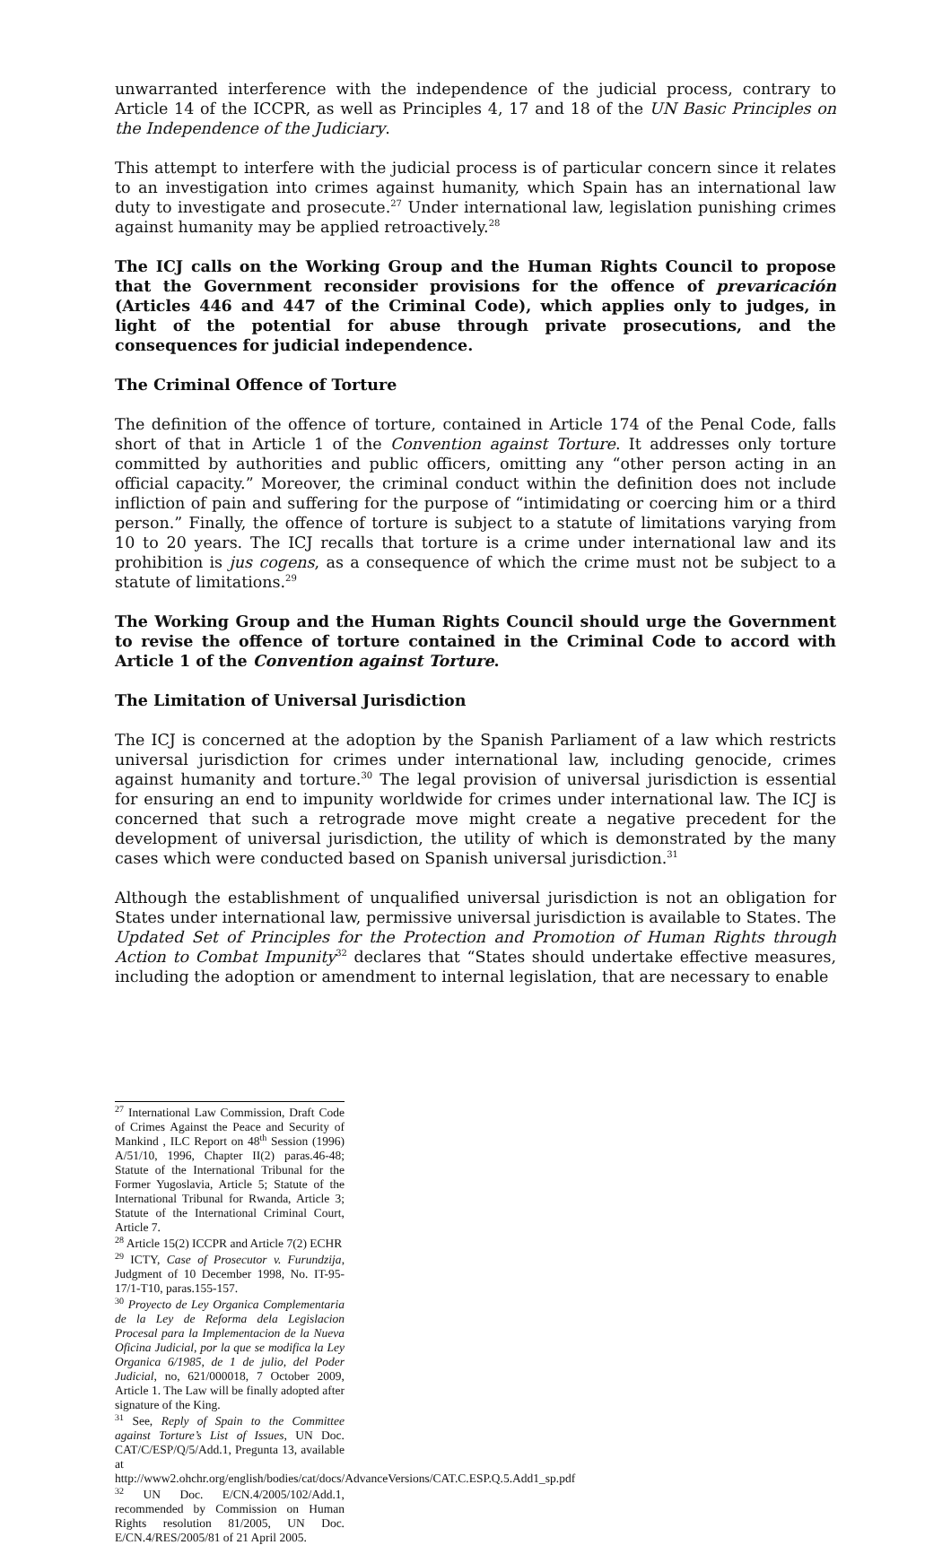unwarranted interference with the independence of the judicial process, contrary to Article 14 of the ICCPR, as well as Principles 4, 17 and 18 of the UN Basic Principles on the Independence of the Judiciary.
This attempt to interfere with the judicial process is of particular concern since it relates to an investigation into crimes against humanity, which Spain has an international law duty to investigate and prosecute.<sup>27</sup> Under international law, legislation punishing crimes against humanity may be applied retroactively.<sup>28</sup>
The ICJ calls on the Working Group and the Human Rights Council to propose that the Government reconsider provisions for the offence of prevaricación (Articles 446 and 447 of the Criminal Code), which applies only to judges, in light of the potential for abuse through private prosecutions, and the consequences for judicial independence.
The Criminal Offence of Torture
The definition of the offence of torture, contained in Article 174 of the Penal Code, falls short of that in Article 1 of the Convention against Torture. It addresses only torture committed by authorities and public officers, omitting any “other person acting in an official capacity.” Moreover, the criminal conduct within the definition does not include infliction of pain and suffering for the purpose of “intimidating or coercing him or a third person.” Finally, the offence of torture is subject to a statute of limitations varying from 10 to 20 years. The ICJ recalls that torture is a crime under international law and its prohibition is jus cogens, as a consequence of which the crime must not be subject to a statute of limitations.<sup>29</sup>
The Working Group and the Human Rights Council should urge the Government to revise the offence of torture contained in the Criminal Code to accord with Article 1 of the Convention against Torture.
The Limitation of Universal Jurisdiction
The ICJ is concerned at the adoption by the Spanish Parliament of a law which restricts universal jurisdiction for crimes under international law, including genocide, crimes against humanity and torture.<sup>30</sup> The legal provision of universal jurisdiction is essential for ensuring an end to impunity worldwide for crimes under international law. The ICJ is concerned that such a retrograde move might create a negative precedent for the development of universal jurisdiction, the utility of which is demonstrated by the many cases which were conducted based on Spanish universal jurisdiction.<sup>31</sup>
Although the establishment of unqualified universal jurisdiction is not an obligation for States under international law, permissive universal jurisdiction is available to States. The Updated Set of Principles for the Protection and Promotion of Human Rights through Action to Combat Impunity<sup>32</sup> declares that “States should undertake effective measures, including the adoption or amendment to internal legislation, that are necessary to enable
<sup>27</sup> International Law Commission, Draft Code of Crimes Against the Peace and Security of Mankind , ILC Report on 48<sup>th</sup> Session (1996) A/51/10, 1996, Chapter II(2) paras.46-48; Statute of the International Tribunal for the Former Yugoslavia, Article 5; Statute of the International Tribunal for Rwanda, Article 3; Statute of the International Criminal Court, Article 7.
<sup>28</sup> Article 15(2) ICCPR and Article 7(2) ECHR
<sup>29</sup> ICTY, Case of Prosecutor v. Furundzija, Judgment of 10 December 1998, No. IT-95-17/1-T10, paras.155-157.
<sup>30</sup> Proyecto de Ley Organica Complementaria de la Ley de Reforma dela Legislacion Procesal para la Implementacion de la Nueva Oficina Judicial, por la que se modifica la Ley Organica 6/1985, de 1 de julio, del Poder Judicial, no, 621/000018, 7 October 2009, Article 1. The Law will be finally adopted after signature of the King.
<sup>31</sup> See, Reply of Spain to the Committee against Torture’s List of Issues, UN Doc. CAT/C/ESP/Q/5/Add.1, Pregunta 13, available at http://www2.ohchr.org/english/bodies/cat/docs/AdvanceVersions/CAT.C.ESP.Q.5.Add1_sp.pdf
<sup>32</sup> UN Doc. E/CN.4/2005/102/Add.1, recommended by Commission on Human Rights resolution 81/2005, UN Doc. E/CN.4/RES/2005/81 of 21 April 2005.